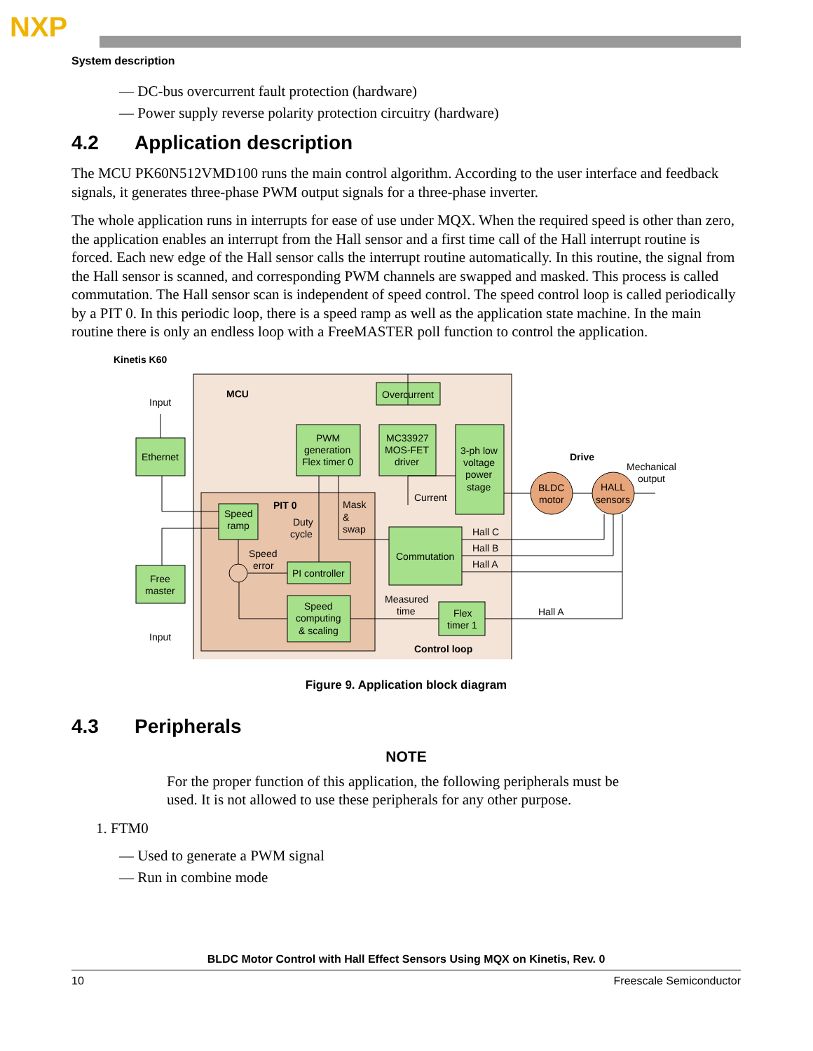NXP
System description
— DC-bus overcurrent fault protection (hardware)
— Power supply reverse polarity protection circuitry (hardware)
4.2 Application description
The MCU PK60N512VMD100 runs the main control algorithm. According to the user interface and feedback signals, it generates three-phase PWM output signals for a three-phase inverter.
The whole application runs in interrupts for ease of use under MQX. When the required speed is other than zero, the application enables an interrupt from the Hall sensor and a first time call of the Hall interrupt routine is forced. Each new edge of the Hall sensor calls the interrupt routine automatically. In this routine, the signal from the Hall sensor is scanned, and corresponding PWM channels are swapped and masked. This process is called commutation. The Hall sensor scan is independent of speed control. The speed control loop is called periodically by a PIT 0. In this periodic loop, there is a speed ramp as well as the application state machine. In the main routine there is only an endless loop with a FreeMASTER poll function to control the application.
Kinetis K60
MCU
Input
Ethernet
Free
master
Input
Overcurrent
PWM
generation
Flex timer 0
MC33927
MOS-FET
driver
3-ph low
voltage
power
stage
Current
Drive
Mechanical
output
BLDC
motor
HALL
sensors
PIT 0
Speed
ramp
Duty
cycle
Mask
&
swap
Speed
error
PI controller
Commutation
Hall C
Hall B
Hall A
Speed
computing
& scaling
Measured
time
Flex
timer 1
Hall A
Control loop
Figure 9. Application block diagram
4.3 Peripherals
NOTE
For the proper function of this application, the following peripherals must be used. It is not allowed to use these peripherals for any other purpose.
1. FTM0
— Used to generate a PWM signal
— Run in combine mode
BLDC Motor Control with Hall Effect Sensors Using MQX on Kinetis, Rev. 0
10 Freescale Semiconductor